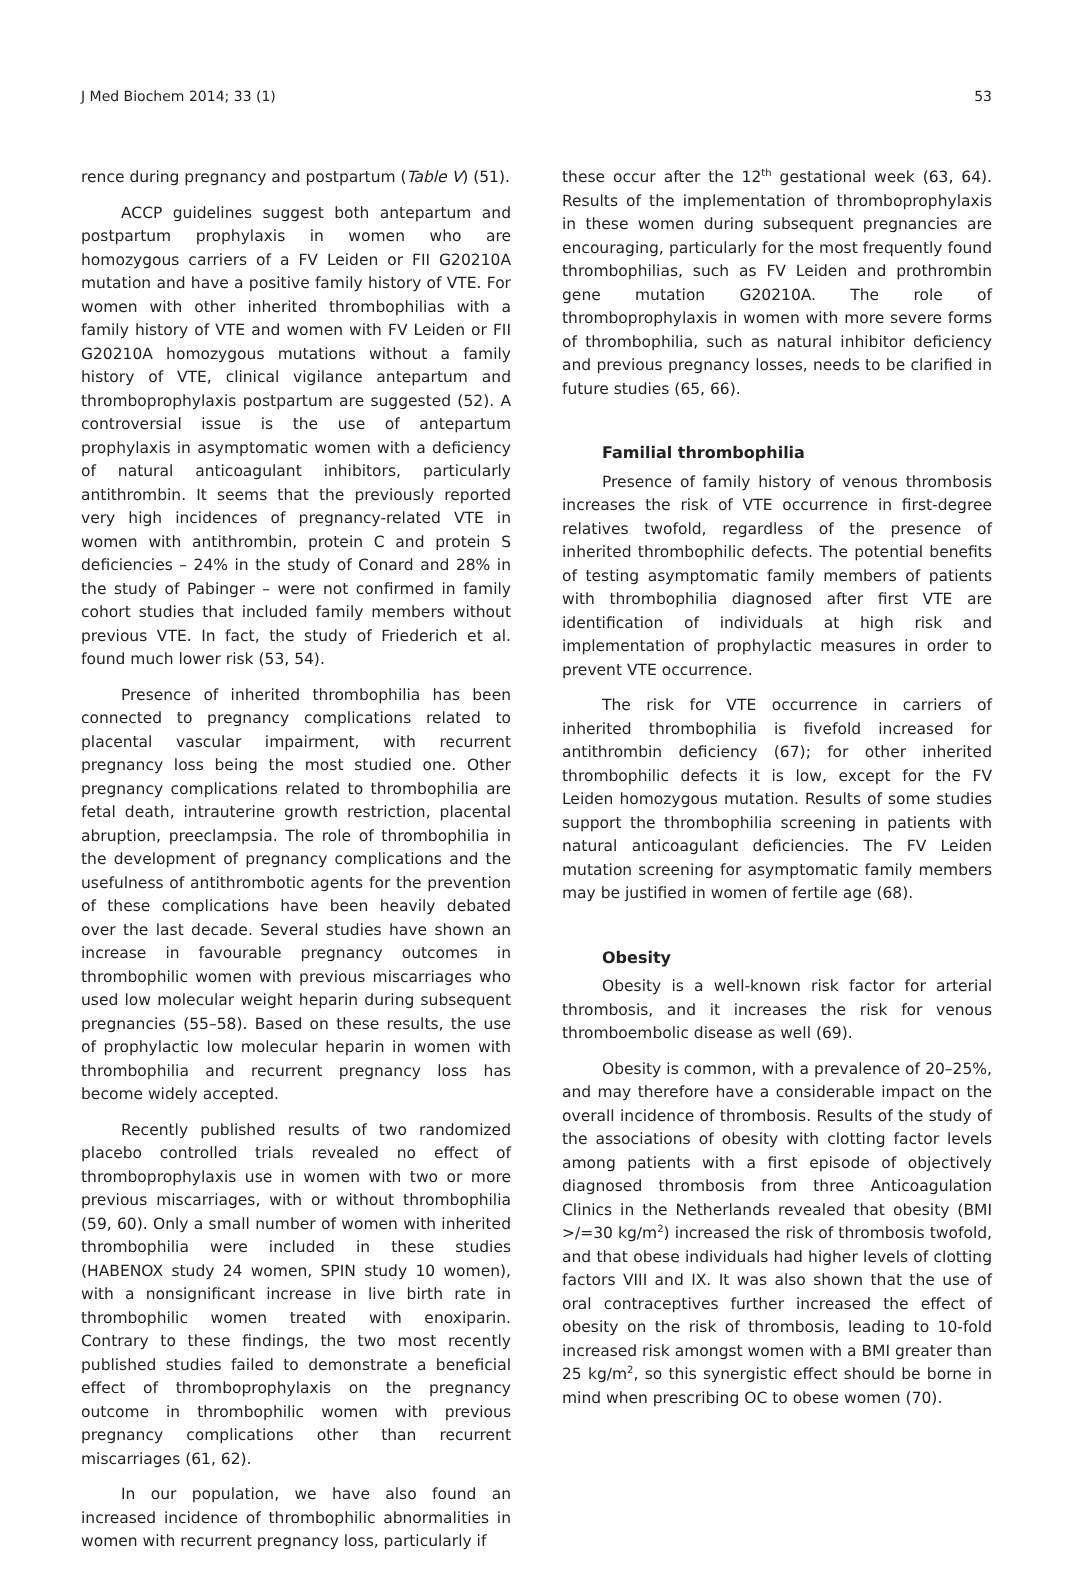J Med Biochem 2014; 33 (1) 53
rence during pregnancy and postpartum (Table V) (51).
ACCP guidelines suggest both antepartum and postpartum prophylaxis in women who are homozygous carriers of a FV Leiden or FII G20210A mutation and have a positive family history of VTE. For women with other inherited thrombophilias with a family history of VTE and women with FV Leiden or FII G20210A homozygous mutations without a family history of VTE, clinical vigilance antepartum and thromboprophylaxis postpartum are suggested (52). A controversial issue is the use of antepartum prophylaxis in asymptomatic women with a deficiency of natural anticoagulant inhibitors, particularly antithrombin. It seems that the previously reported very high incidences of pregnancy-related VTE in women with antithrombin, protein C and protein S deficiencies – 24% in the study of Conard and 28% in the study of Pabinger – were not confirmed in family cohort studies that included family members without previous VTE. In fact, the study of Friederich et al. found much lower risk (53, 54).
Presence of inherited thrombophilia has been connected to pregnancy complications related to placental vascular impairment, with recurrent pregnancy loss being the most studied one. Other pregnancy complications related to thrombophilia are fetal death, intrauterine growth restriction, placental abruption, preeclampsia. The role of thrombophilia in the development of pregnancy complications and the usefulness of antithrombotic agents for the prevention of these complications have been heavily debated over the last decade. Several studies have shown an increase in favourable pregnancy outcomes in thrombophilic women with previous miscarriages who used low molecular weight heparin during subsequent pregnancies (55–58). Based on these results, the use of prophylactic low molecular heparin in women with thrombophilia and recurrent pregnancy loss has become widely accepted.
Recently published results of two randomized placebo controlled trials revealed no effect of thromboprophylaxis use in women with two or more previous miscarriages, with or without thrombophilia (59, 60). Only a small number of women with inherited thrombophilia were included in these studies (HABENOX study 24 women, SPIN study 10 women), with a nonsignificant increase in live birth rate in thrombophilic women treated with enoxiparin. Contrary to these findings, the two most recently published studies failed to demonstrate a beneficial effect of thromboprophylaxis on the pregnancy outcome in thrombophilic women with previous pregnancy complications other than recurrent miscarriages (61, 62).
In our population, we have also found an increased incidence of thrombophilic abnormalities in women with recurrent pregnancy loss, particularly if
these occur after the 12<sup>th</sup> gestational week (63, 64). Results of the implementation of thromboprophylaxis in these women during subsequent pregnancies are encouraging, particularly for the most frequently found thrombophilias, such as FV Leiden and prothrombin gene mutation G20210A. The role of thromboprophylaxis in women with more severe forms of thrombophilia, such as natural inhibitor deficiency and previous pregnancy losses, needs to be clarified in future studies (65, 66).
Familial thrombophilia
Presence of family history of venous thrombosis increases the risk of VTE occurrence in first-degree relatives twofold, regardless of the presence of inherited thrombophilic defects. The potential benefits of testing asymptomatic family members of patients with thrombophilia diagnosed after first VTE are identification of individuals at high risk and implementation of prophylactic measures in order to prevent VTE occurrence.
The risk for VTE occurrence in carriers of inherited thrombophilia is fivefold increased for antithrombin deficiency (67); for other inherited thrombophilic defects it is low, except for the FV Leiden homozygous mutation. Results of some studies support the thrombophilia screening in patients with natural anticoagulant deficiencies. The FV Leiden mutation screening for asymptomatic family members may be justified in women of fertile age (68).
Obesity
Obesity is a well-known risk factor for arterial thrombosis, and it increases the risk for venous thromboembolic disease as well (69).
Obesity is common, with a prevalence of 20–25%, and may therefore have a considerable impact on the overall incidence of thrombosis. Results of the study of the associations of obesity with clotting factor levels among patients with a first episode of objectively diagnosed thrombosis from three Anticoagulation Clinics in the Netherlands revealed that obesity (BMI >/=30 kg/m<sup>2</sup>) increased the risk of thrombosis twofold, and that obese individuals had higher levels of clotting factors VIII and IX. It was also shown that the use of oral contraceptives further increased the effect of obesity on the risk of thrombosis, leading to 10-fold increased risk amongst women with a BMI greater than 25 kg/m<sup>2</sup>, so this synergistic effect should be borne in mind when prescribing OC to obese women (70).